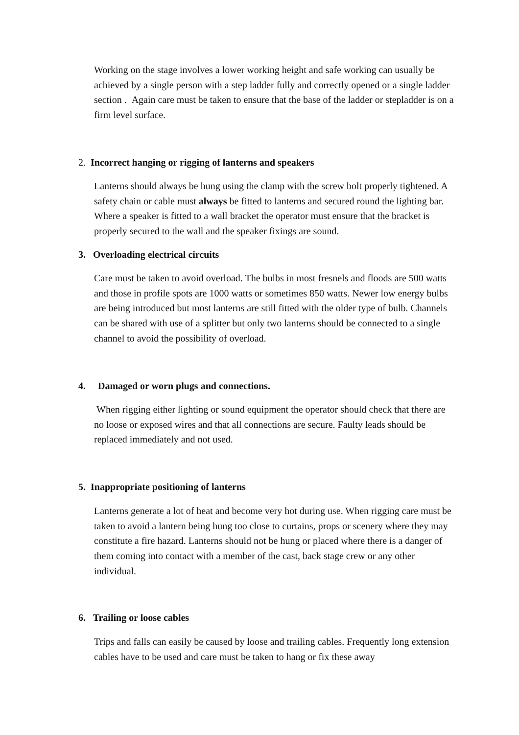Working on the stage involves a lower working height and safe working can usually be achieved by a single person with a step ladder fully and correctly opened or a single ladder section . Again care must be taken to ensure that the base of the ladder or stepladder is on a firm level surface.
2. Incorrect hanging or rigging of lanterns and speakers
Lanterns should always be hung using the clamp with the screw bolt properly tightened. A safety chain or cable must always be fitted to lanterns and secured round the lighting bar. Where a speaker is fitted to a wall bracket the operator must ensure that the bracket is properly secured to the wall and the speaker fixings are sound.
3. Overloading electrical circuits
Care must be taken to avoid overload. The bulbs in most fresnels and floods are 500 watts and those in profile spots are 1000 watts or sometimes 850 watts. Newer low energy bulbs are being introduced but most lanterns are still fitted with the older type of bulb. Channels can be shared with use of a splitter but only two lanterns should be connected to a single channel to avoid the possibility of overload.
4. Damaged or worn plugs and connections.
When rigging either lighting or sound equipment the operator should check that there are no loose or exposed wires and that all connections are secure. Faulty leads should be replaced immediately and not used.
5. Inappropriate positioning of lanterns
Lanterns generate a lot of heat and become very hot during use. When rigging care must be taken to avoid a lantern being hung too close to curtains, props or scenery where they may constitute a fire hazard. Lanterns should not be hung or placed where there is a danger of them coming into contact with a member of the cast, back stage crew or any other individual.
6. Trailing or loose cables
Trips and falls can easily be caused by loose and trailing cables. Frequently long extension cables have to be used and care must be taken to hang or fix these away